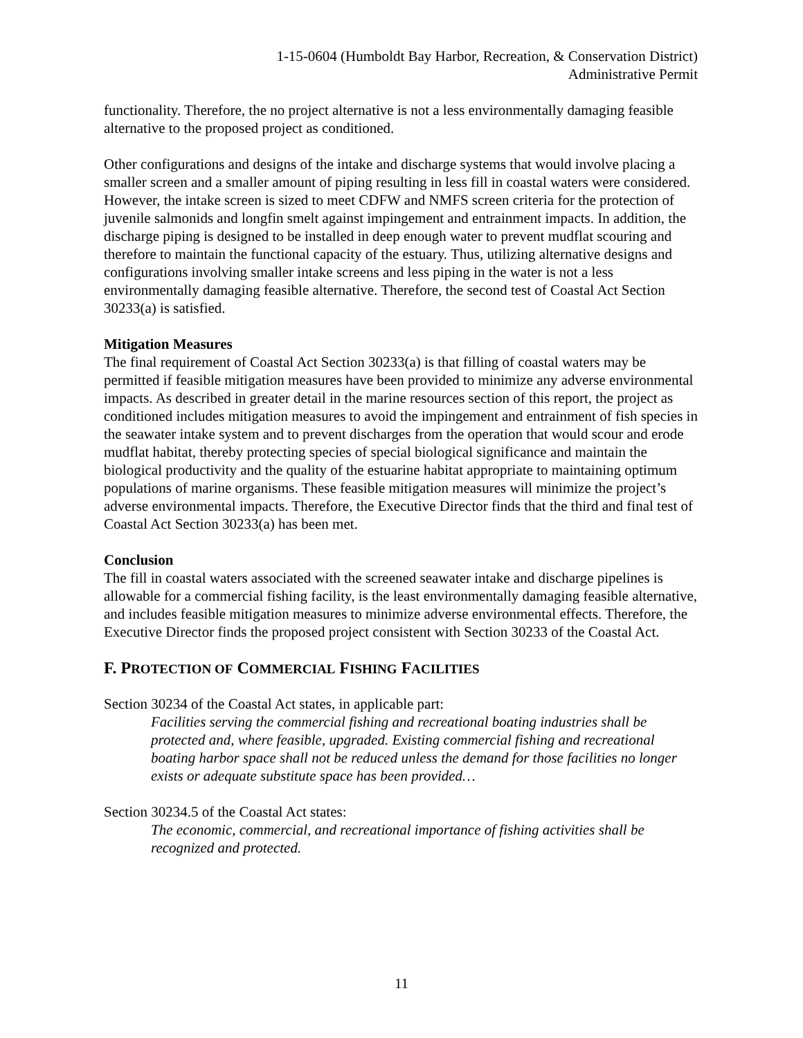1-15-0604 (Humboldt Bay Harbor, Recreation, & Conservation District)
Administrative Permit
functionality. Therefore, the no project alternative is not a less environmentally damaging feasible alternative to the proposed project as conditioned.
Other configurations and designs of the intake and discharge systems that would involve placing a smaller screen and a smaller amount of piping resulting in less fill in coastal waters were considered. However, the intake screen is sized to meet CDFW and NMFS screen criteria for the protection of juvenile salmonids and longfin smelt against impingement and entrainment impacts. In addition, the discharge piping is designed to be installed in deep enough water to prevent mudflat scouring and therefore to maintain the functional capacity of the estuary. Thus, utilizing alternative designs and configurations involving smaller intake screens and less piping in the water is not a less environmentally damaging feasible alternative. Therefore, the second test of Coastal Act Section 30233(a) is satisfied.
Mitigation Measures
The final requirement of Coastal Act Section 30233(a) is that filling of coastal waters may be permitted if feasible mitigation measures have been provided to minimize any adverse environmental impacts. As described in greater detail in the marine resources section of this report, the project as conditioned includes mitigation measures to avoid the impingement and entrainment of fish species in the seawater intake system and to prevent discharges from the operation that would scour and erode mudflat habitat, thereby protecting species of special biological significance and maintain the biological productivity and the quality of the estuarine habitat appropriate to maintaining optimum populations of marine organisms. These feasible mitigation measures will minimize the project’s adverse environmental impacts. Therefore, the Executive Director finds that the third and final test of Coastal Act Section 30233(a) has been met.
Conclusion
The fill in coastal waters associated with the screened seawater intake and discharge pipelines is allowable for a commercial fishing facility, is the least environmentally damaging feasible alternative, and includes feasible mitigation measures to minimize adverse environmental effects. Therefore, the Executive Director finds the proposed project consistent with Section 30233 of the Coastal Act.
F. PROTECTION OF COMMERCIAL FISHING FACILITIES
Section 30234 of the Coastal Act states, in applicable part:
Facilities serving the commercial fishing and recreational boating industries shall be protected and, where feasible, upgraded. Existing commercial fishing and recreational boating harbor space shall not be reduced unless the demand for those facilities no longer exists or adequate substitute space has been provided…
Section 30234.5 of the Coastal Act states:
The economic, commercial, and recreational importance of fishing activities shall be recognized and protected.
11